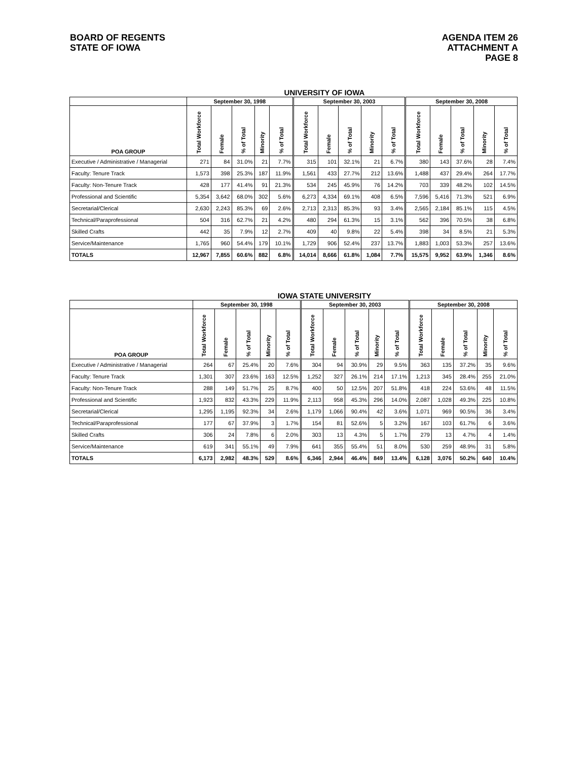BOARD OF REGENTS
STATE OF IOWA
AGENDA ITEM 26
ATTACHMENT A
PAGE 8
UNIVERSITY OF IOWA
| | September 30, 1998 | | | | | September 30, 2003 | | | | | September 30, 2008 | | | | |
| --- | --- | --- | --- | --- | --- | --- | --- | --- | --- | --- | --- | --- | --- | --- | --- |
| POA GROUP | Total Workforce | Female | % of Total | Minority | % of Total | Total Workforce | Female | % of Total | Minority | % of Total | Total Workforce | Female | % of Total | Minority | % of Total |
| Executive / Administrative / Managerial | 271 | 84 | 31.0% | 21 | 7.7% | 315 | 101 | 32.1% | 21 | 6.7% | 380 | 143 | 37.6% | 28 | 7.4% |
| Faculty: Tenure Track | 1,573 | 398 | 25.3% | 187 | 11.9% | 1,561 | 433 | 27.7% | 212 | 13.6% | 1,488 | 437 | 29.4% | 264 | 17.7% |
| Faculty: Non-Tenure Track | 428 | 177 | 41.4% | 91 | 21.3% | 534 | 245 | 45.9% | 76 | 14.2% | 703 | 339 | 48.2% | 102 | 14.5% |
| Professional and Scientific | 5,354 | 3,642 | 68.0% | 302 | 5.6% | 6,273 | 4,334 | 69.1% | 408 | 6.5% | 7,596 | 5,416 | 71.3% | 521 | 6.9% |
| Secretarial/Clerical | 2,630 | 2,243 | 85.3% | 69 | 2.6% | 2,713 | 2,313 | 85.3% | 93 | 3.4% | 2,565 | 2,184 | 85.1% | 115 | 4.5% |
| Technical/Paraprofessional | 504 | 316 | 62.7% | 21 | 4.2% | 480 | 294 | 61.3% | 15 | 3.1% | 562 | 396 | 70.5% | 38 | 6.8% |
| Skilled Crafts | 442 | 35 | 7.9% | 12 | 2.7% | 409 | 40 | 9.8% | 22 | 5.4% | 398 | 34 | 8.5% | 21 | 5.3% |
| Service/Maintenance | 1,765 | 960 | 54.4% | 179 | 10.1% | 1,729 | 906 | 52.4% | 237 | 13.7% | 1,883 | 1,003 | 53.3% | 257 | 13.6% |
| TOTALS | 12,967 | 7,855 | 60.6% | 882 | 6.8% | 14,014 | 8,666 | 61.8% | 1,084 | 7.7% | 15,575 | 9,952 | 63.9% | 1,346 | 8.6% |
IOWA STATE UNIVERSITY
| | September 30, 1998 | | | | | September 30, 2003 | | | | | September 30, 2008 | | | | |
| --- | --- | --- | --- | --- | --- | --- | --- | --- | --- | --- | --- | --- | --- | --- | --- |
| POA GROUP | Total Workforce | Female | % of Total | Minority | % of Total | Total Workforce | Female | % of Total | Minority | % of Total | Total Workforce | Female | % of Total | Minority | % of Total |
| Executive / Administrative / Managerial | 264 | 67 | 25.4% | 20 | 7.6% | 304 | 94 | 30.9% | 29 | 9.5% | 363 | 135 | 37.2% | 35 | 9.6% |
| Faculty: Tenure Track | 1,301 | 307 | 23.6% | 163 | 12.5% | 1,252 | 327 | 26.1% | 214 | 17.1% | 1,213 | 345 | 28.4% | 255 | 21.0% |
| Faculty: Non-Tenure Track | 288 | 149 | 51.7% | 25 | 8.7% | 400 | 50 | 12.5% | 207 | 51.8% | 418 | 224 | 53.6% | 48 | 11.5% |
| Professional and Scientific | 1,923 | 832 | 43.3% | 229 | 11.9% | 2,113 | 958 | 45.3% | 296 | 14.0% | 2,087 | 1,028 | 49.3% | 225 | 10.8% |
| Secretarial/Clerical | 1,295 | 1,195 | 92.3% | 34 | 2.6% | 1,179 | 1,066 | 90.4% | 42 | 3.6% | 1,071 | 969 | 90.5% | 36 | 3.4% |
| Technical/Paraprofessional | 177 | 67 | 37.9% | 3 | 1.7% | 154 | 81 | 52.6% | 5 | 3.2% | 167 | 103 | 61.7% | 6 | 3.6% |
| Skilled Crafts | 306 | 24 | 7.8% | 6 | 2.0% | 303 | 13 | 4.3% | 5 | 1.7% | 279 | 13 | 4.7% | 4 | 1.4% |
| Service/Maintenance | 619 | 341 | 55.1% | 49 | 7.9% | 641 | 355 | 55.4% | 51 | 8.0% | 530 | 259 | 48.9% | 31 | 5.8% |
| TOTALS | 6,173 | 2,982 | 48.3% | 529 | 8.6% | 6,346 | 2,944 | 46.4% | 849 | 13.4% | 6,128 | 3,076 | 50.2% | 640 | 10.4% |